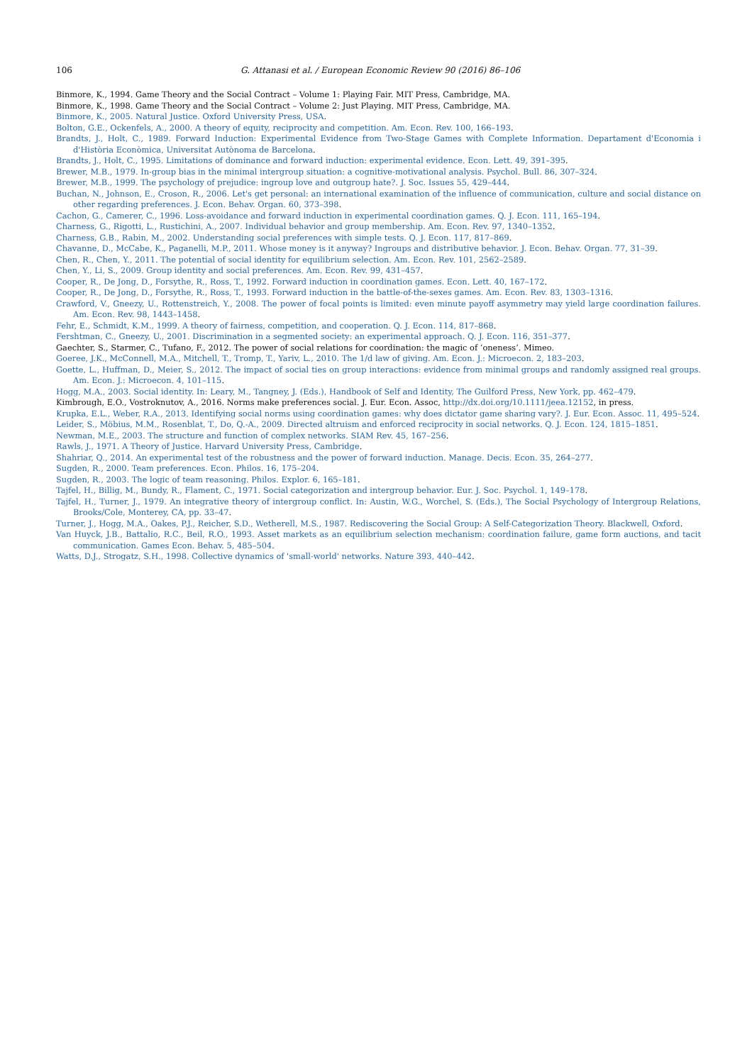106 G. Attanasi et al. / European Economic Review 90 (2016) 86–106
Binmore, K., 1994. Game Theory and the Social Contract – Volume 1: Playing Fair. MIT Press, Cambridge, MA.
Binmore, K., 1998. Game Theory and the Social Contract – Volume 2: Just Playing. MIT Press, Cambridge, MA.
Binmore, K., 2005. Natural Justice. Oxford University Press, USA.
Bolton, G.E., Ockenfels, A., 2000. A theory of equity, reciprocity and competition. Am. Econ. Rev. 100, 166–193.
Brandts, J., Holt, C., 1989. Forward Induction: Experimental Evidence from Two-Stage Games with Complete Information. Departament d'Economia i d'Història Econòmica, Universitat Autònoma de Barcelona.
Brandts, J., Holt, C., 1995. Limitations of dominance and forward induction: experimental evidence. Econ. Lett. 49, 391–395.
Brewer, M.B., 1979. In-group bias in the minimal intergroup situation: a cognitive-motivational analysis. Psychol. Bull. 86, 307–324.
Brewer, M.B., 1999. The psychology of prejudice: ingroup love and outgroup hate?. J. Soc. Issues 55, 429–444.
Buchan, N., Johnson, E., Croson, R., 2006. Let's get personal: an international examination of the influence of communication, culture and social distance on other regarding preferences. J. Econ. Behav. Organ. 60, 373–398.
Cachon, G., Camerer, C., 1996. Loss-avoidance and forward induction in experimental coordination games. Q. J. Econ. 111, 165–194.
Charness, G., Rigotti, L., Rustichini, A., 2007. Individual behavior and group membership. Am. Econ. Rev. 97, 1340–1352.
Charness, G.B., Rabin, M., 2002. Understanding social preferences with simple tests. Q. J. Econ. 117, 817–869.
Chavanne, D., McCabe, K., Paganelli, M.P., 2011. Whose money is it anyway? Ingroups and distributive behavior. J. Econ. Behav. Organ. 77, 31–39.
Chen, R., Chen, Y., 2011. The potential of social identity for equilibrium selection. Am. Econ. Rev. 101, 2562–2589.
Chen, Y., Li, S., 2009. Group identity and social preferences. Am. Econ. Rev. 99, 431–457.
Cooper, R., De Jong, D., Forsythe, R., Ross, T., 1992. Forward induction in coordination games. Econ. Lett. 40, 167–172.
Cooper, R., De Jong, D., Forsythe, R., Ross, T., 1993. Forward induction in the battle-of-the-sexes games. Am. Econ. Rev. 83, 1303–1316.
Crawford, V., Gneezy, U., Rottenstreich, Y., 2008. The power of focal points is limited: even minute payoff asymmetry may yield large coordination failures. Am. Econ. Rev. 98, 1443–1458.
Fehr, E., Schmidt, K.M., 1999. A theory of fairness, competition, and cooperation. Q. J. Econ. 114, 817–868.
Fershtman, C., Gneezy, U., 2001. Discrimination in a segmented society: an experimental approach. Q. J. Econ. 116, 351–377.
Gaechter, S., Starmer, C., Tufano, F., 2012. The power of social relations for coordination: the magic of ‘oneness’. Mimeo.
Goeree, J.K., McConnell, M.A., Mitchell, T., Tromp, T., Yariv, L., 2010. The 1/d law of giving. Am. Econ. J.: Microecon. 2, 183–203.
Goette, L., Huffman, D., Meier, S., 2012. The impact of social ties on group interactions: evidence from minimal groups and randomly assigned real groups. Am. Econ. J.: Microecon. 4, 101–115.
Hogg, M.A., 2003. Social identity. In: Leary, M., Tangney, J. (Eds.), Handbook of Self and Identity, The Guilford Press, New York, pp. 462–479.
Kimbrough, E.O., Vostroknutov, A., 2016. Norms make preferences social. J. Eur. Econ. Assoc, http://dx.doi.org/10.1111/jeea.12152, in press.
Krupka, E.L., Weber, R.A., 2013. Identifying social norms using coordination games: why does dictator game sharing vary?. J. Eur. Econ. Assoc. 11, 495–524.
Leider, S., Möbius, M.M., Rosenblat, T., Do, Q.-A., 2009. Directed altruism and enforced reciprocity in social networks. Q. J. Econ. 124, 1815–1851.
Newman, M.E., 2003. The structure and function of complex networks. SIAM Rev. 45, 167–256.
Rawls, J., 1971. A Theory of Justice. Harvard University Press, Cambridge.
Shahriar, Q., 2014. An experimental test of the robustness and the power of forward induction. Manage. Decis. Econ. 35, 264–277.
Sugden, R., 2000. Team preferences. Econ. Philos. 16, 175–204.
Sugden, R., 2003. The logic of team reasoning. Philos. Explor. 6, 165–181.
Tajfel, H., Billig, M., Bundy, R., Flament, C., 1971. Social categorization and intergroup behavior. Eur. J. Soc. Psychol. 1, 149–178.
Tajfel, H., Turner, J., 1979. An integrative theory of intergroup conflict. In: Austin, W.G., Worchel, S. (Eds.), The Social Psychology of Intergroup Relations, Brooks/Cole, Monterey, CA, pp. 33–47.
Turner, J., Hogg, M.A., Oakes, P.J., Reicher, S.D., Wetherell, M.S., 1987. Rediscovering the Social Group: A Self-Categorization Theory. Blackwell, Oxford.
Van Huyck, J.B., Battalio, R.C., Beil, R.O., 1993. Asset markets as an equilibrium selection mechanism: coordination failure, game form auctions, and tacit communication. Games Econ. Behav. 5, 485–504.
Watts, D.J., Strogatz, S.H., 1998. Collective dynamics of 'small-world' networks. Nature 393, 440–442.